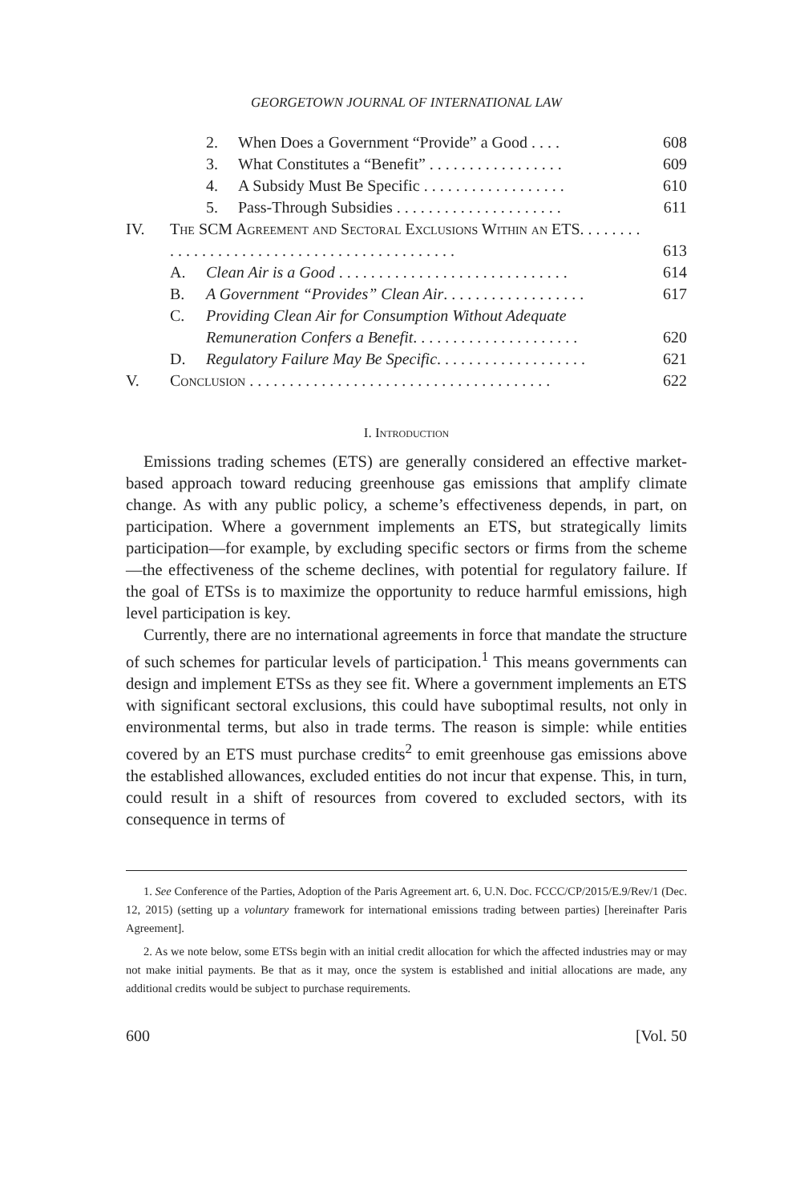GEORGETOWN JOURNAL OF INTERNATIONAL LAW
| | | 2. | When Does a Government “Provide” a Good . . . . | 608 |
| | | 3. | What Constitutes a “Benefit” . . . . . . . . . . . . . . . . . | 609 |
| | | 4. | A Subsidy Must Be Specific . . . . . . . . . . . . . . . . . . | 610 |
| | | 5. | Pass-Through Subsidies . . . . . . . . . . . . . . . . . . . . . | 611 |
| IV. | The SCM Agreement and Sectoral Exclusions Within an ETS. . . . . . . . . . . . . . . . . . . . . . . . . . . . . . . . . . . . . . . . . . . . | | | 613 |
| | A. | Clean Air is a Good . . . . . . . . . . . . . . . . . . . . . . . . . . . . . | | 614 |
| | B. | A Government “Provides” Clean Air . . . . . . . . . . . . . . . . . . | | 617 |
| | C. | Providing Clean Air for Consumption Without Adequate Remuneration Confers a Benefit . . . . . . . . . . . . . . . . . . . . . | | 620 |
| | D. | Regulatory Failure May Be Specific . . . . . . . . . . . . . . . . . . . | | 621 |
| V. | Conclusion . . . . . . . . . . . . . . . . . . . . . . . . . . . . . . . . . . . . . . | | | 622 |
I. Introduction
Emissions trading schemes (ETS) are generally considered an effective market-based approach toward reducing greenhouse gas emissions that amplify climate change. As with any public policy, a scheme’s effectiveness depends, in part, on participation. Where a government implements an ETS, but strategically limits participation—for example, by excluding specific sectors or firms from the scheme—the effectiveness of the scheme declines, with potential for regulatory failure. If the goal of ETSs is to maximize the opportunity to reduce harmful emissions, high level participation is key.
Currently, there are no international agreements in force that mandate the structure of such schemes for particular levels of participation.<sup>1</sup> This means governments can design and implement ETSs as they see fit. Where a government implements an ETS with significant sectoral exclusions, this could have suboptimal results, not only in environmental terms, but also in trade terms. The reason is simple: while entities covered by an ETS must purchase credits<sup>2</sup> to emit greenhouse gas emissions above the established allowances, excluded entities do not incur that expense. This, in turn, could result in a shift of resources from covered to excluded sectors, with its consequence in terms of
1. See Conference of the Parties, Adoption of the Paris Agreement art. 6, U.N. Doc. FCCC/CP/2015/E.9/Rev/1 (Dec. 12, 2015) (setting up a voluntary framework for international emissions trading between parties) [hereinafter Paris Agreement].
2. As we note below, some ETSs begin with an initial credit allocation for which the affected industries may or may not make initial payments. Be that as it may, once the system is established and initial allocations are made, any additional credits would be subject to purchase requirements.
600 [Vol. 50